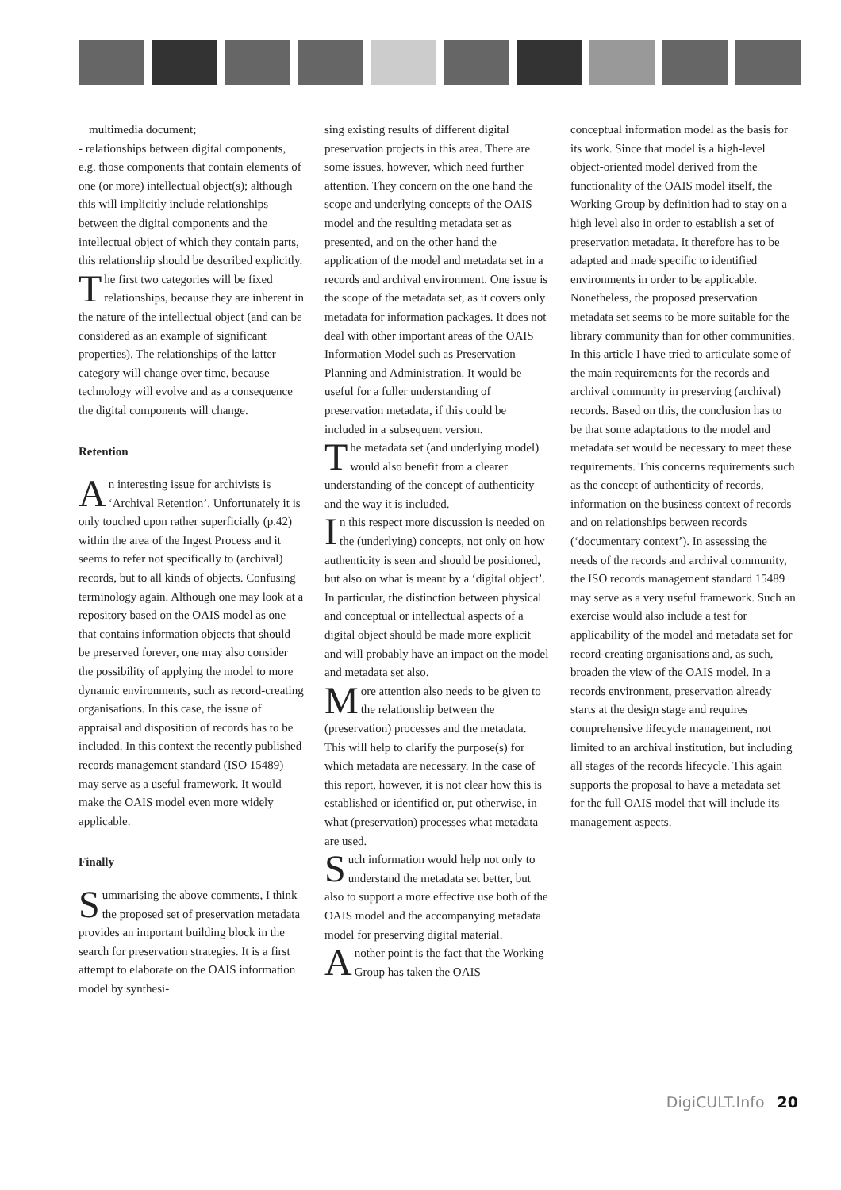multimedia document;
- relationships between digital components, e.g. those components that contain elements of one (or more) intellectual object(s); although this will implicitly include relationships between the digital components and the intellectual object of which they contain parts, this relationship should be described explicitly.
The first two categories will be fixed relationships, because they are inherent in the nature of the intellectual object (and can be considered as an example of significant properties). The relationships of the latter category will change over time, because technology will evolve and as a consequence the digital components will change.
Retention
An interesting issue for archivists is ‘Archival Retention’. Unfortunately it is only touched upon rather superficially (p.42) within the area of the Ingest Process and it seems to refer not specifically to (archival) records, but to all kinds of objects. Confusing terminology again. Although one may look at a repository based on the OAIS model as one that contains information objects that should be preserved forever, one may also consider the possibility of applying the model to more dynamic environments, such as record-creating organisations. In this case, the issue of appraisal and disposition of records has to be included. In this context the recently published records management standard (ISO 15489) may serve as a useful framework. It would make the OAIS model even more widely applicable.
Finally
Summarising the above comments, I think the proposed set of preservation metadata provides an important building block in the search for preservation strategies. It is a first attempt to elaborate on the OAIS information model by synthesi-
sing existing results of different digital preservation projects in this area. There are some issues, however, which need further attention. They concern on the one hand the scope and underlying concepts of the OAIS model and the resulting metadata set as presented, and on the other hand the application of the model and metadata set in a records and archival environment. One issue is the scope of the metadata set, as it covers only metadata for information packages. It does not deal with other important areas of the OAIS Information Model such as Preservation Planning and Administration. It would be useful for a fuller understanding of preservation metadata, if this could be included in a subsequent version.
The metadata set (and underlying model) would also benefit from a clearer understanding of the concept of authenticity and the way it is included.
In this respect more discussion is needed on the (underlying) concepts, not only on how authenticity is seen and should be positioned, but also on what is meant by a ‘digital object’. In particular, the distinction between physical and conceptual or intellectual aspects of a digital object should be made more explicit and will probably have an impact on the model and metadata set also.
More attention also needs to be given to the relationship between the (preservation) processes and the metadata. This will help to clarify the purpose(s) for which metadata are necessary. In the case of this report, however, it is not clear how this is established or identified or, put otherwise, in what (preservation) processes what metadata are used.
Such information would help not only to understand the metadata set better, but also to support a more effective use both of the OAIS model and the accompanying metadata model for preserving digital material.
Another point is the fact that the Working Group has taken the OAIS
conceptual information model as the basis for its work. Since that model is a high-level object-oriented model derived from the functionality of the OAIS model itself, the Working Group by definition had to stay on a high level also in order to establish a set of preservation metadata. It therefore has to be adapted and made specific to identified environments in order to be applicable. Nonetheless, the proposed preservation metadata set seems to be more suitable for the library community than for other communities. In this article I have tried to articulate some of the main requirements for the records and archival community in preserving (archival) records. Based on this, the conclusion has to be that some adaptations to the model and metadata set would be necessary to meet these requirements. This concerns requirements such as the concept of authenticity of records, information on the business context of records and on relationships between records (‘documentary context’). In assessing the needs of the records and archival community, the ISO records management standard 15489 may serve as a very useful framework. Such an exercise would also include a test for applicability of the model and metadata set for record-creating organisations and, as such, broaden the view of the OAIS model. In a records environment, preservation already starts at the design stage and requires comprehensive lifecycle management, not limited to an archival institution, but including all stages of the records lifecycle. This again supports the proposal to have a metadata set for the full OAIS model that will include its management aspects.
DigiCULT.Info 20